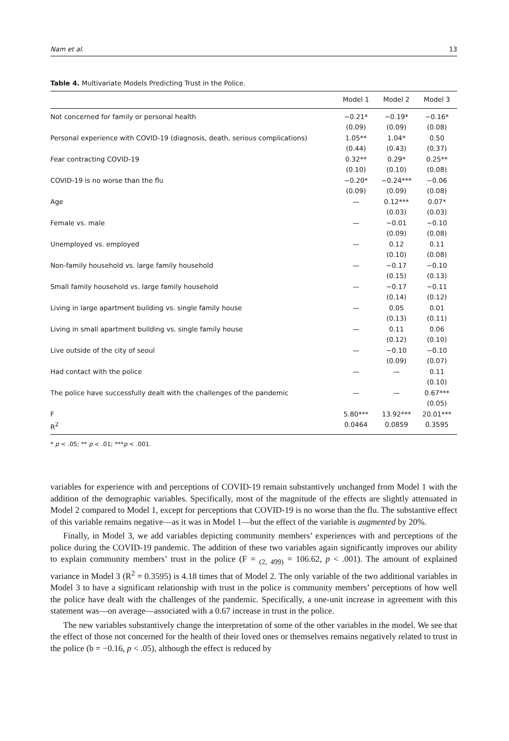Nam et al. 13
Table 4. Multivariate Models Predicting Trust in the Police.
| | Model 1 | Model 2 | Model 3 |
| --- | --- | --- | --- |
| Not concerned for family or personal health | −0.21* | −0.19* | −0.16* |
| | (0.09) | (0.09) | (0.08) |
| Personal experience with COVID-19 (diagnosis, death, serious complications) | 1.05** | 1.04* | 0.50 |
| | (0.44) | (0.43) | (0.37) |
| Fear contracting COVID-19 | 0.32** | 0.29* | 0.25** |
| | (0.10) | (0.10) | (0.08) |
| COVID-19 is no worse than the flu | −0.20* | −0.24*** | −0.06 |
| | (0.09) | (0.09) | (0.08) |
| Age | — | 0.12*** | 0.07* |
| | | (0.03) | (0.03) |
| Female vs. male | — | −0.01 | −0.10 |
| | | (0.09) | (0.08) |
| Unemployed vs. employed | — | 0.12 | 0.11 |
| | | (0.10) | (0.08) |
| Non-family household vs. large family household | — | −0.17 | −0.10 |
| | | (0.15) | (0.13) |
| Small family household vs. large family household | — | −0.17 | −0.11 |
| | | (0.14) | (0.12) |
| Living in large apartment building vs. single family house | — | 0.05 | 0.01 |
| | | (0.13) | (0.11) |
| Living in small apartment building vs. single family house | — | 0.11 | 0.06 |
| | | (0.12) | (0.10) |
| Live outside of the city of seoul | — | −0.10 | −0.10 |
| | | (0.09) | (0.07) |
| Had contact with the police | — | — | 0.11 |
| | | | (0.10) |
| The police have successfully dealt with the challenges of the pandemic | — | — | 0.67*** |
| | | | (0.05) |
| F | 5.80*** | 13.92*** | 20.01*** |
| R<sup>2</sup> | 0.0464 | 0.0859 | 0.3595 |
* p < .05; ** p < .01; ***p < .001.
variables for experience with and perceptions of COVID-19 remain substantively unchanged from Model 1 with the addition of the demographic variables. Specifically, most of the magnitude of the effects are slightly attenuated in Model 2 compared to Model 1, except for perceptions that COVID-19 is no worse than the flu. The substantive effect of this variable remains negative—as it was in Model 1—but the effect of the variable is augmented by 20%.
Finally, in Model 3, we add variables depicting community members’ experiences with and perceptions of the police during the COVID-19 pandemic. The addition of these two variables again significantly improves our ability to explain community members’ trust in the police (F = <sub>(2, 499)</sub> = 106.62, p < .001). The amount of explained variance in Model 3 (R<sup>2</sup> = 0.3595) is 4.18 times that of Model 2. The only variable of the two additional variables in Model 3 to have a significant relationship with trust in the police is community members’ perceptions of how well the police have dealt with the challenges of the pandemic. Specifically, a one-unit increase in agreement with this statement was—on average—associated with a 0.67 increase in trust in the police.
The new variables substantively change the interpretation of some of the other variables in the model. We see that the effect of those not concerned for the health of their loved ones or themselves remains negatively related to trust in the police (b = −0.16, p < .05), although the effect is reduced by